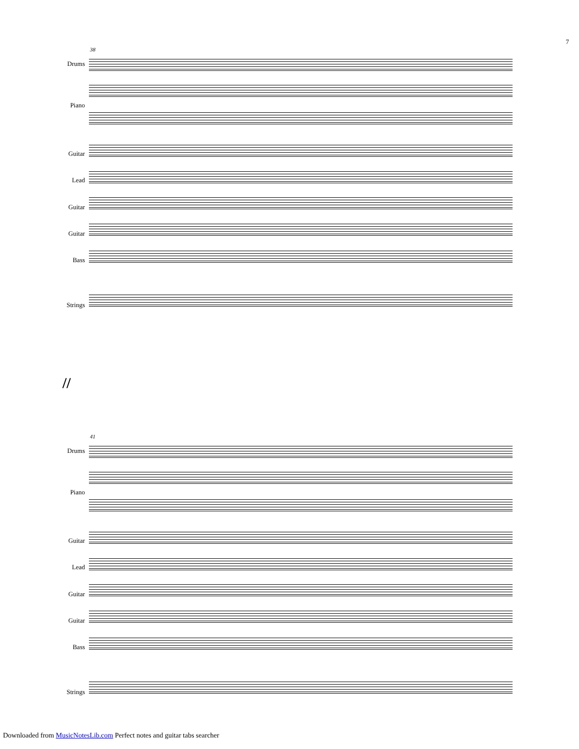7
38
Drums
Piano
Guitar
Lead
Guitar
Guitar
Bass
Strings
//
41
Drums
Piano
Guitar
Lead
Guitar
Guitar
Bass
Strings
Downloaded from MusicNotesLib.com Perfect notes and guitar tabs searcher